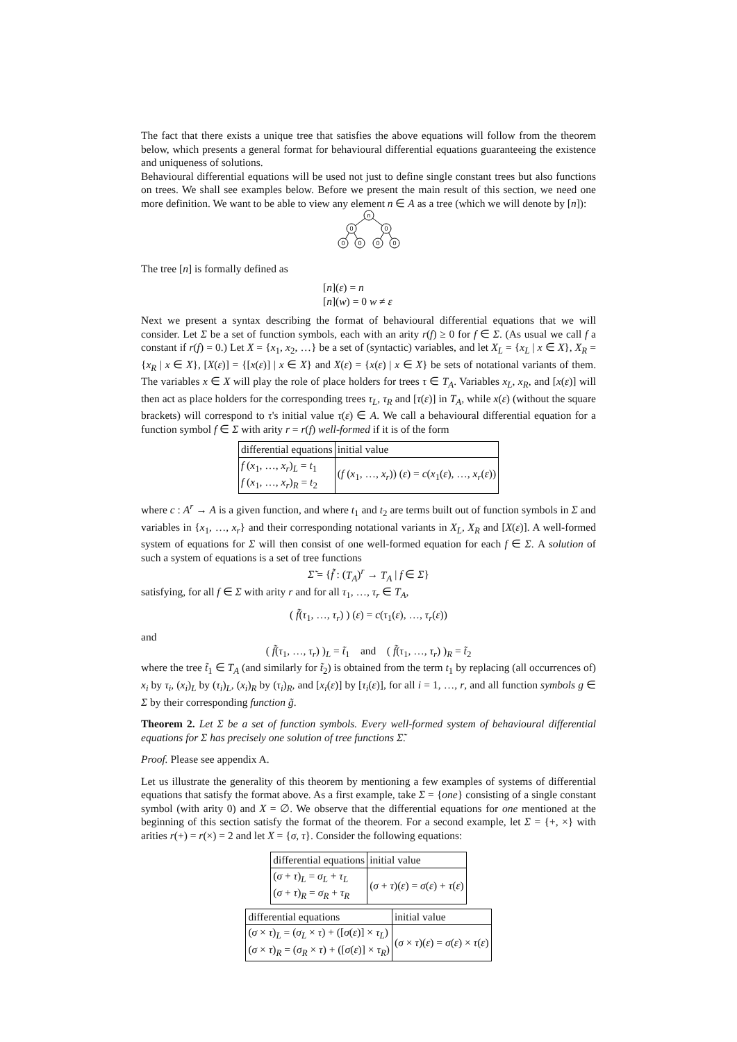The fact that there exists a unique tree that satisfies the above equations will follow from the theorem below, which presents a general format for behavioural differential equations guaranteeing the existence and uniqueness of solutions.
Behavioural differential equations will be used not just to define single constant trees but also functions on trees. We shall see examples below. Before we present the main result of this section, we need one more definition. We want to be able to view any element n ∈ A as a tree (which we will denote by [n]):
n
0
0
0
0
0
0
The tree [n] is formally defined as
[n](ε) = n
[n](w) = 0 w ≠ ε
Next we present a syntax describing the format of behavioural differential equations that we will consider. Let Σ be a set of function symbols, each with an arity r(f) ≥ 0 for f ∈ Σ. (As usual we call f a constant if r(f) = 0.) Let X = {x<sub>1</sub>, x<sub>2</sub>, …} be a set of (syntactic) variables, and let X<sub>L</sub> = {x<sub>L</sub> | x ∈ X}, X<sub>R</sub> = {x<sub>R</sub> | x ∈ X}, [X(ε)] = {[x(ε)] | x ∈ X} and X(ε) = {x(ε) | x ∈ X} be sets of notational variants of them. The variables x ∈ X will play the role of place holders for trees τ ∈ T<sub>A</sub>. Variables x<sub>L</sub>, x<sub>R</sub>, and [x(ε)] will then act as place holders for the corresponding trees τ<sub>L</sub>, τ<sub>R</sub> and [τ(ε)] in T<sub>A</sub>, while x(ε) (without the square brackets) will correspond to τ's initial value τ(ε) ∈ A. We call a behavioural differential equation for a function symbol f ∈ Σ with arity r = r(f) well-formed if it is of the form
| differential equations | initial value |
| f ( x<sub>1</sub>, …, x<sub>r</sub> )<sub>L</sub> = t<sub>1</sub> f ( x<sub>1</sub>, …, x<sub>r</sub> )<sub>R</sub> = t<sub>2</sub> | ( f ( x<sub>1</sub>, …, x<sub>r</sub> )) ( ε ) = c ( x<sub>1</sub>( ε ), …, x<sub>r</sub> ( ε )) |
where c : A<sup>r</sup> → A is a given function, and where t<sub>1</sub> and t<sub>2</sub> are terms built out of function symbols in Σ and variables in {x<sub>1</sub>, …, x<sub>r</sub>} and their corresponding notational variants in X<sub>L</sub>, X<sub>R</sub> and [X(ε)]. A well-formed system of equations for Σ will then consist of one well-formed equation for each f ∈ Σ. A solution of such a system of equations is a set of tree functions
Σ̃ = {f̃ : (T<sub>A</sub>)<sup>r</sup> → T<sub>A</sub> | f ∈ Σ}
satisfying, for all f ∈ Σ with arity r and for all τ<sub>1</sub>, …, τ<sub>r</sub> ∈ T<sub>A</sub>,
( f̃(τ<sub>1</sub>, …, τ<sub>r</sub>) ) (ε) = c(τ<sub>1</sub>(ε), …, τ<sub>r</sub>(ε))
and
( f̃(τ<sub>1</sub>, …, τ<sub>r</sub>) )<sub>L</sub> = t̃<sub>1</sub> and ( f̃(τ<sub>1</sub>, …, τ<sub>r</sub>) )<sub>R</sub> = t̃<sub>2</sub>
where the tree t̃<sub>1</sub> ∈ T<sub>A</sub> (and similarly for t̃<sub>2</sub>) is obtained from the term t<sub>1</sub> by replacing (all occurrences of) x<sub>i</sub> by τ<sub>i</sub>, (x<sub>i</sub>)<sub>L</sub> by (τ<sub>i</sub>)<sub>L</sub>, (x<sub>i</sub>)<sub>R</sub> by (τ<sub>i</sub>)<sub>R</sub>, and [x<sub>i</sub>(ε)] by [τ<sub>i</sub>(ε)], for all i = 1, …, r, and all function symbols g ∈ Σ by their corresponding function g̃.
Theorem 2. Let Σ be a set of function symbols. Every well-formed system of behavioural differential equations for Σ has precisely one solution of tree functions Σ̃.
Proof. Please see appendix A.
Let us illustrate the generality of this theorem by mentioning a few examples of systems of differential equations that satisfy the format above. As a first example, take Σ = {one} consisting of a single constant symbol (with arity 0) and X = ∅. We observe that the differential equations for one mentioned at the beginning of this section satisfy the format of the theorem. For a second example, let Σ = {+, ×} with arities r(+) = r(×) = 2 and let X = {σ, τ}. Consider the following equations:
| differential equations | initial value |
| ( σ + τ )<sub>L</sub> = σ<sub>L</sub> + τ<sub>L</sub> ( σ + τ )<sub>R</sub> = σ<sub>R</sub> + τ<sub>R</sub> | ( σ + τ )( ε ) = σ ( ε ) + τ ( ε ) |
| differential equations | initial value |
| ( σ × τ )<sub>L</sub> = ( σ<sub>L</sub> × τ ) + ([ σ ( ε )] × τ<sub>L</sub> ) ( σ × τ )<sub>R</sub> = ( σ<sub>R</sub> × τ ) + ([ σ ( ε )] × τ<sub>R</sub> ) | ( σ × τ )( ε ) = σ ( ε ) × τ ( ε ) |